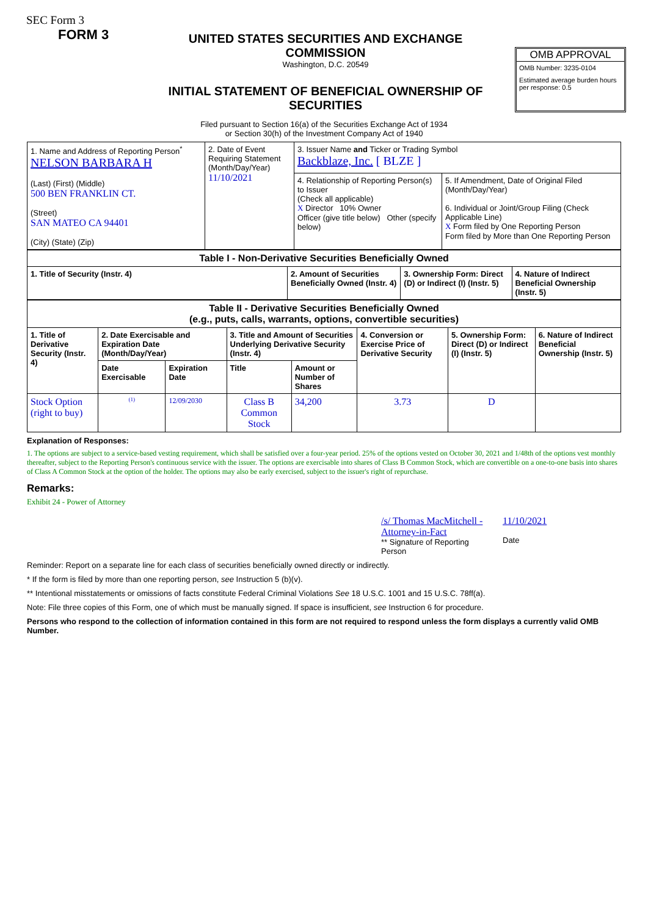SEC Form 3
FORM 3
UNITED STATES SECURITIES AND EXCHANGE COMMISSION
Washington, D.C. 20549
INITIAL STATEMENT OF BENEFICIAL OWNERSHIP OF SECURITIES
OMB APPROVAL
OMB Number: 3235-0104
Estimated average burden hours per response: 0.5
Filed pursuant to Section 16(a) of the Securities Exchange Act of 1934
or Section 30(h) of the Investment Company Act of 1940
| 1. Name and Address of Reporting Person<sup>*</sup> NELSON BARBARA H (Last) (First) (Middle) 500 BEN FRANKLIN CT. (Street) SAN MATEO CA 94401 (City) (State) (Zip) | 2. Date of Event Requiring Statement (Month/Day/Year) 11/10/2021 | 3. Issuer Name and Ticker or Trading Symbol Backblaze, Inc. [ BLZE ] | |
| | | 4. Relationship of Reporting Person(s) to Issuer (Check all applicable) X Director 10% Owner Officer (give title below) Other (specify below) | 5. If Amendment, Date of Original Filed (Month/Day/Year) 6. Individual or Joint/Group Filing (Check Applicable Line) X Form filed by One Reporting Person Form filed by More than One Reporting Person |
| Table I - Non-Derivative Securities Beneficially Owned | | | |
| --- | --- | --- | --- |
| 1. Title of Security (Instr. 4) | 2. Amount of Securities Beneficially Owned (Instr. 4) | 3. Ownership Form: Direct (D) or Indirect (I) (Instr. 5) | 4. Nature of Indirect Beneficial Ownership (Instr. 5) |
| Table II - Derivative Securities Beneficially Owned (e.g., puts, calls, warrants, options, convertible securities) | | | | | | | |
| --- | --- | --- | --- | --- | --- | --- | --- |
| 1. Title of Derivative Security (Instr. 4) | 2. Date Exercisable and Expiration Date (Month/Day/Year) | | 3. Title and Amount of Securities Underlying Derivative Security (Instr. 4) | | 4. Conversion or Exercise Price of Derivative Security | 5. Ownership Form: Direct (D) or Indirect (I) (Instr. 5) | 6. Nature of Indirect Beneficial Ownership (Instr. 5) |
| | Date Exercisable | Expiration Date | Title | Amount or Number of Shares | | | |
| Stock Option (right to buy) | <sup>(1)</sup> | 12/09/2030 | Class B Common Stock | 34,200 | 3.73 | D | |
Explanation of Responses:
1. The options are subject to a service-based vesting requirement, which shall be satisfied over a four-year period. 25% of the options vested on October 30, 2021 and 1/48th of the options vest monthly thereafter, subject to the Reporting Person's continuous service with the issuer. The options are exercisable into shares of Class B Common Stock, which are convertible on a one-to-one basis into shares of Class A Common Stock at the option of the holder. The options may also be early exercised, subject to the issuer's right of repurchase.
Remarks:
Exhibit 24 - Power of Attorney
/s/ Thomas MacMitchell - Attorney-in-Fact
** Signature of Reporting Person
11/10/2021
Date
Reminder: Report on a separate line for each class of securities beneficially owned directly or indirectly.
* If the form is filed by more than one reporting person, see Instruction 5 (b)(v).
** Intentional misstatements or omissions of facts constitute Federal Criminal Violations See 18 U.S.C. 1001 and 15 U.S.C. 78ff(a).
Note: File three copies of this Form, one of which must be manually signed. If space is insufficient, see Instruction 6 for procedure.
Persons who respond to the collection of information contained in this form are not required to respond unless the form displays a currently valid OMB Number.